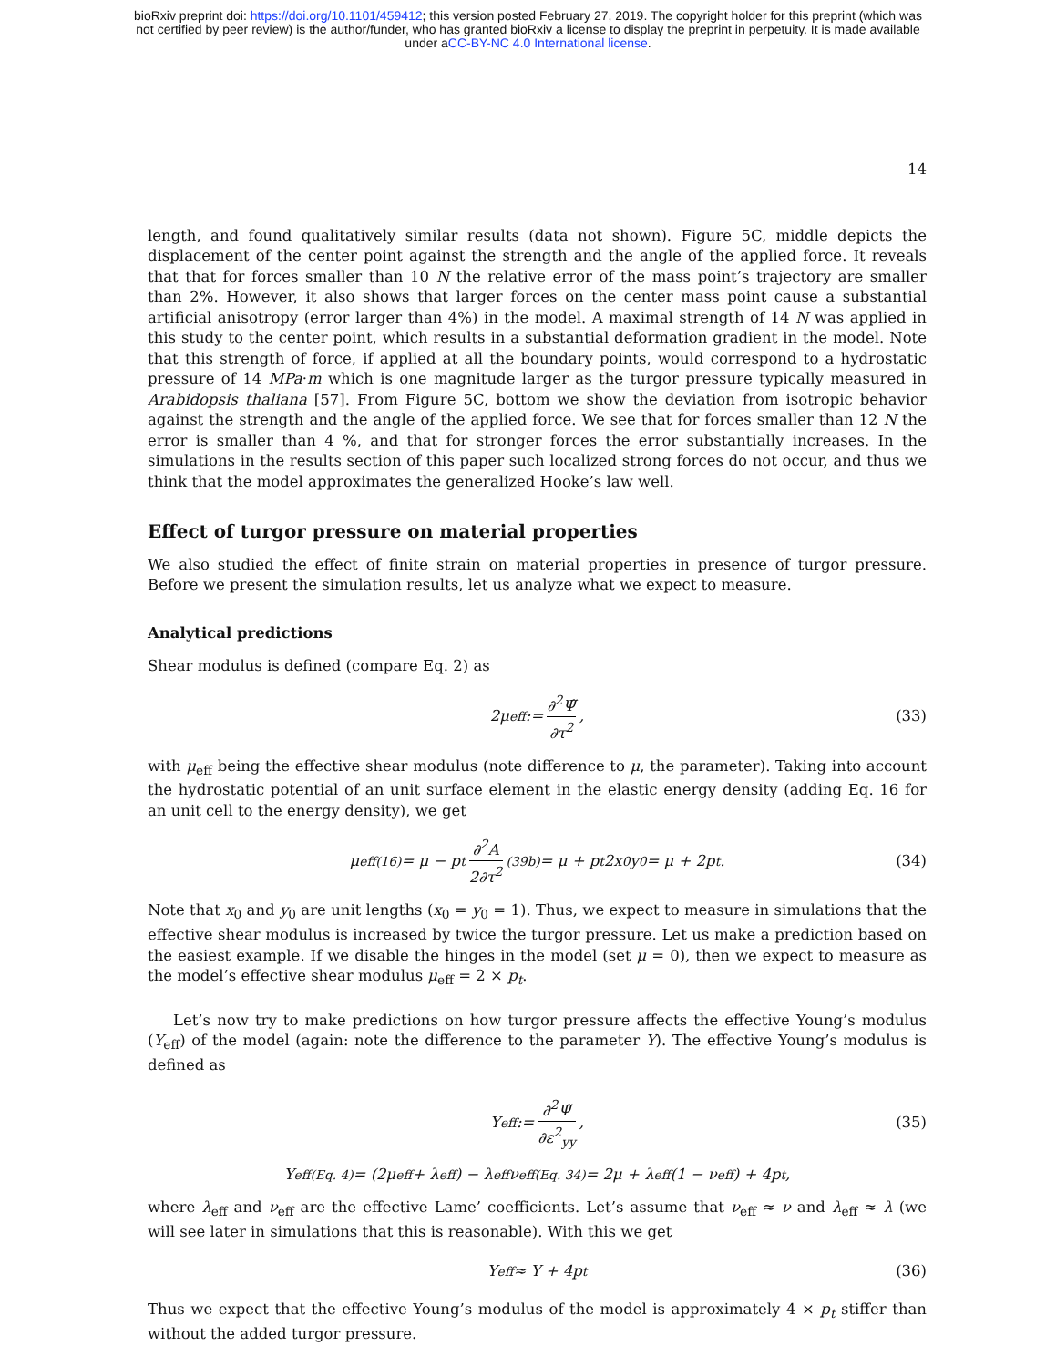bioRxiv preprint doi: https://doi.org/10.1101/459412; this version posted February 27, 2019. The copyright holder for this preprint (which was
not certified by peer review) is the author/funder, who has granted bioRxiv a license to display the preprint in perpetuity. It is made available
under aCC-BY-NC 4.0 International license.
14
length, and found qualitatively similar results (data not shown). Figure 5C, middle depicts the displacement of the center point against the strength and the angle of the applied force. It reveals that that for forces smaller than 10 N the relative error of the mass point’s trajectory are smaller than 2%. However, it also shows that larger forces on the center mass point cause a substantial artificial anisotropy (error larger than 4%) in the model. A maximal strength of 14 N was applied in this study to the center point, which results in a substantial deformation gradient in the model. Note that this strength of force, if applied at all the boundary points, would correspond to a hydrostatic pressure of 14 MPa·m which is one magnitude larger as the turgor pressure typically measured in Arabidopsis thaliana [57]. From Figure 5C, bottom we show the deviation from isotropic behavior against the strength and the angle of the applied force. We see that for forces smaller than 12 N the error is smaller than 4 %, and that for stronger forces the error substantially increases. In the simulations in the results section of this paper such localized strong forces do not occur, and thus we think that the model approximates the generalized Hooke’s law well.
Effect of turgor pressure on material properties
We also studied the effect of finite strain on material properties in presence of turgor pressure. Before we present the simulation results, let us analyze what we expect to measure.
Analytical predictions
Shear modulus is defined (compare Eq. 2) as
2μ<sub>eff</sub> := ∂<sup>2</sup>Ψ̃ ∂τ<sup>2</sup>, (33)
with μ<sub>eff</sub> being the effective shear modulus (note difference to μ, the parameter). Taking into account the hydrostatic potential of an unit surface element in the elastic energy density (adding Eq. 16 for an unit cell to the energy density), we get
μ<sub>eff</sub> <sup>(16)</sup>= μ − p<sub>t</sub> ∂<sup>2</sup>A 2∂τ<sup>2</sup> <sup>(39b)</sup>= μ + p<sub>t</sub>2x<sub>0</sub>y<sub>0</sub> = μ + 2p<sub>t</sub>. (34)
Note that x<sub>0</sub> and y<sub>0</sub> are unit lengths (x<sub>0</sub> = y<sub>0</sub> = 1). Thus, we expect to measure in simulations that the effective shear modulus is increased by twice the turgor pressure. Let us make a prediction based on the easiest example. If we disable the hinges in the model (set μ = 0), then we expect to measure as the model’s effective shear modulus μ<sub>eff</sub> = 2 × p<sub>t</sub>.
Let’s now try to make predictions on how turgor pressure affects the effective Young’s modulus (Y<sub>eff</sub>) of the model (again: note the difference to the parameter Y). The effective Young’s modulus is defined as
Y<sub>eff</sub> := ∂<sup>2</sup>Ψ̃ ∂ε<sup>2</sup><sub>yy</sub>, (35)
Y<sub>eff</sub> <sup>(Eq. 4)</sup>= (2μ<sub>eff</sub> + λ<sub>eff</sub>) − λ<sub>eff</sub>ν<sub>eff</sub> <sup>(Eq. 34)</sup>= 2μ + λ<sub>eff</sub>(1 − ν<sub>eff</sub>) + 4p<sub>t</sub>,
where λ<sub>eff</sub> and ν<sub>eff</sub> are the effective Lame’ coefficients. Let’s assume that ν<sub>eff</sub> ≈ ν and λ<sub>eff</sub> ≈ λ (we will see later in simulations that this is reasonable). With this we get
Y<sub>eff</sub> ≈ Y + 4p<sub>t</sub> (36)
Thus we expect that the effective Young’s modulus of the model is approximately 4 × p<sub>t</sub> stiffer than without the added turgor pressure.